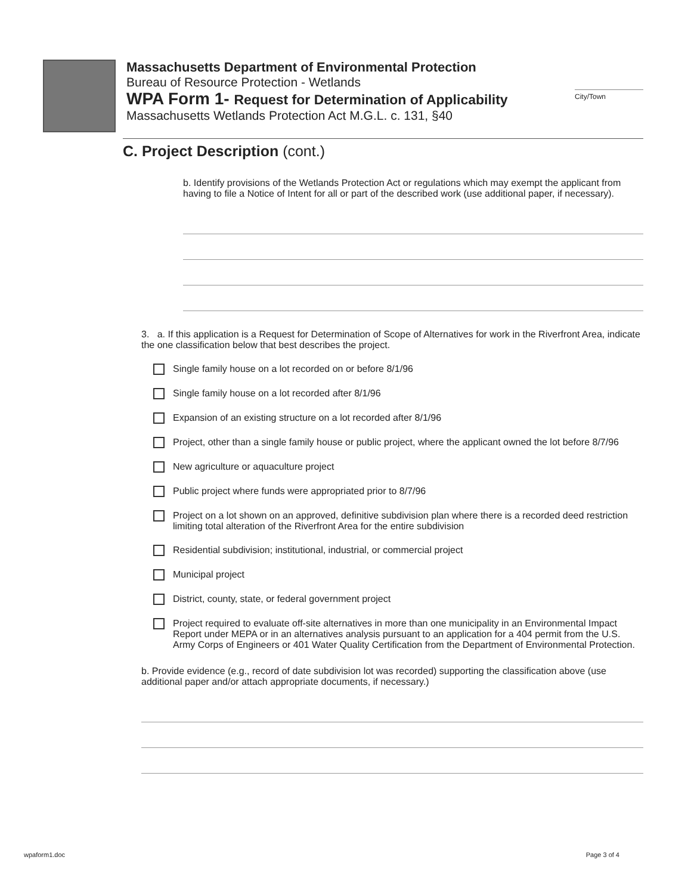Massachusetts Department of Environmental Protection
Bureau of Resource Protection - Wetlands
WPA Form 1- Request for Determination of Applicability
City/Town
Massachusetts Wetlands Protection Act M.G.L. c. 131, §40
C. Project Description (cont.)
b. Identify provisions of the Wetlands Protection Act or regulations which may exempt the applicant from having to file a Notice of Intent for all or part of the described work (use additional paper, if necessary).
3. a. If this application is a Request for Determination of Scope of Alternatives for work in the Riverfront Area, indicate the one classification below that best describes the project.
Single family house on a lot recorded on or before 8/1/96
Single family house on a lot recorded after 8/1/96
Expansion of an existing structure on a lot recorded after 8/1/96
Project, other than a single family house or public project, where the applicant owned the lot before 8/7/96
New agriculture or aquaculture project
Public project where funds were appropriated prior to 8/7/96
Project on a lot shown on an approved, definitive subdivision plan where there is a recorded deed restriction limiting total alteration of the Riverfront Area for the entire subdivision
Residential subdivision; institutional, industrial, or commercial project
Municipal project
District, county, state, or federal government project
Project required to evaluate off-site alternatives in more than one municipality in an Environmental Impact Report under MEPA or in an alternatives analysis pursuant to an application for a 404 permit from the U.S. Army Corps of Engineers or 401 Water Quality Certification from the Department of Environmental Protection.
b. Provide evidence (e.g., record of date subdivision lot was recorded) supporting the classification above (use additional paper and/or attach appropriate documents, if necessary.)
wpaform1.doc Page 3 of 4